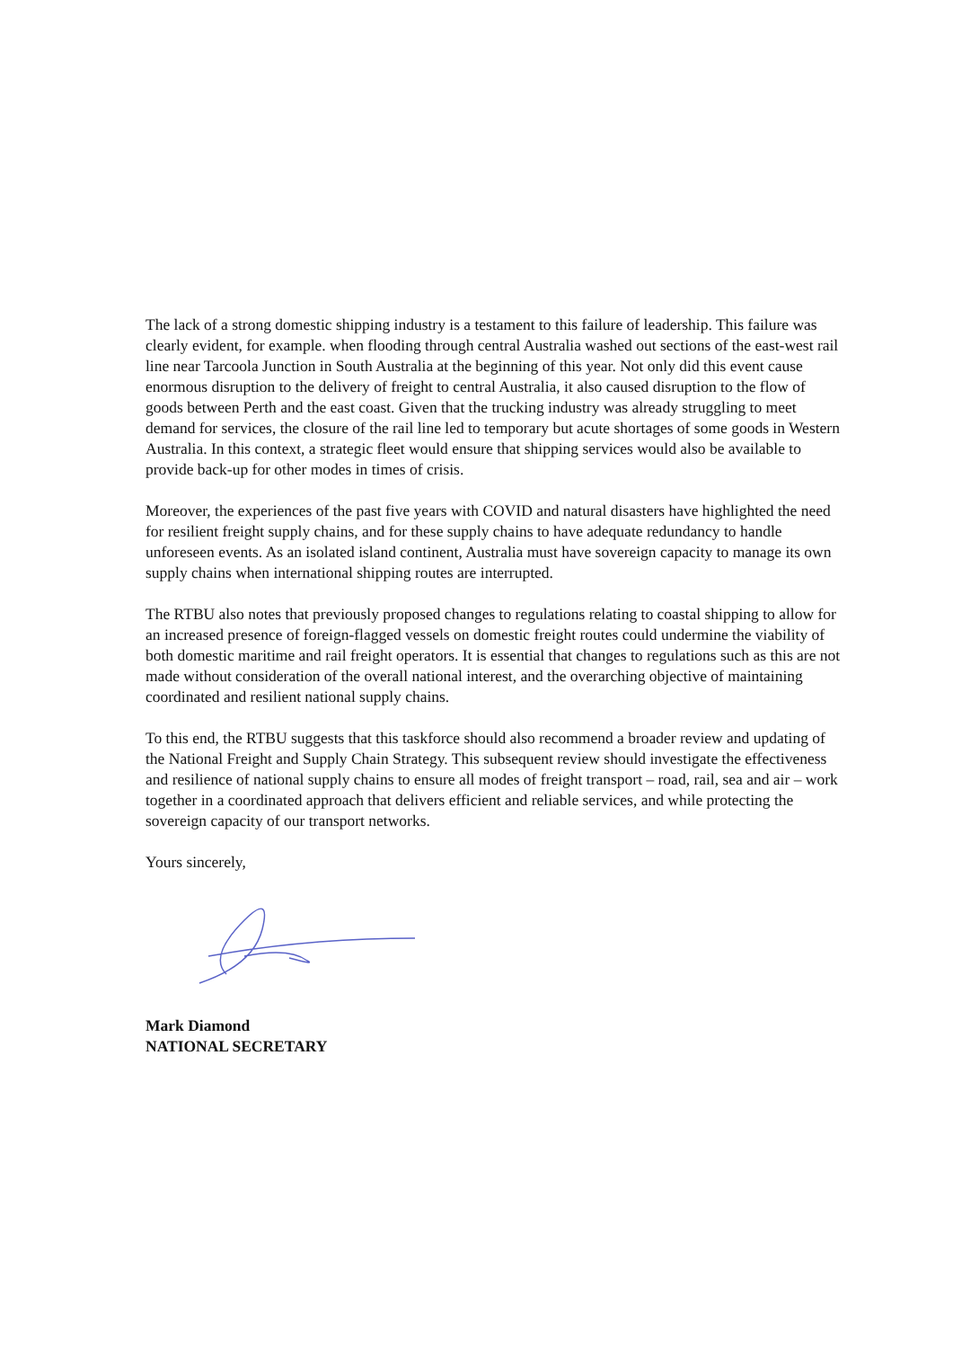The lack of a strong domestic shipping industry is a testament to this failure of leadership. This failure was clearly evident, for example. when flooding through central Australia washed out sections of the east-west rail line near Tarcoola Junction in South Australia at the beginning of this year. Not only did this event cause enormous disruption to the delivery of freight to central Australia, it also caused disruption to the flow of goods between Perth and the east coast. Given that the trucking industry was already struggling to meet demand for services, the closure of the rail line led to temporary but acute shortages of some goods in Western Australia. In this context, a strategic fleet would ensure that shipping services would also be available to provide back-up for other modes in times of crisis.
Moreover, the experiences of the past five years with COVID and natural disasters have highlighted the need for resilient freight supply chains, and for these supply chains to have adequate redundancy to handle unforeseen events. As an isolated island continent, Australia must have sovereign capacity to manage its own supply chains when international shipping routes are interrupted.
The RTBU also notes that previously proposed changes to regulations relating to coastal shipping to allow for an increased presence of foreign-flagged vessels on domestic freight routes could undermine the viability of both domestic maritime and rail freight operators. It is essential that changes to regulations such as this are not made without consideration of the overall national interest, and the overarching objective of maintaining coordinated and resilient national supply chains.
To this end, the RTBU suggests that this taskforce should also recommend a broader review and updating of the National Freight and Supply Chain Strategy. This subsequent review should investigate the effectiveness and resilience of national supply chains to ensure all modes of freight transport – road, rail, sea and air – work together in a coordinated approach that delivers efficient and reliable services, and while protecting the sovereign capacity of our transport networks.
Yours sincerely,
Mark Diamond
NATIONAL SECRETARY